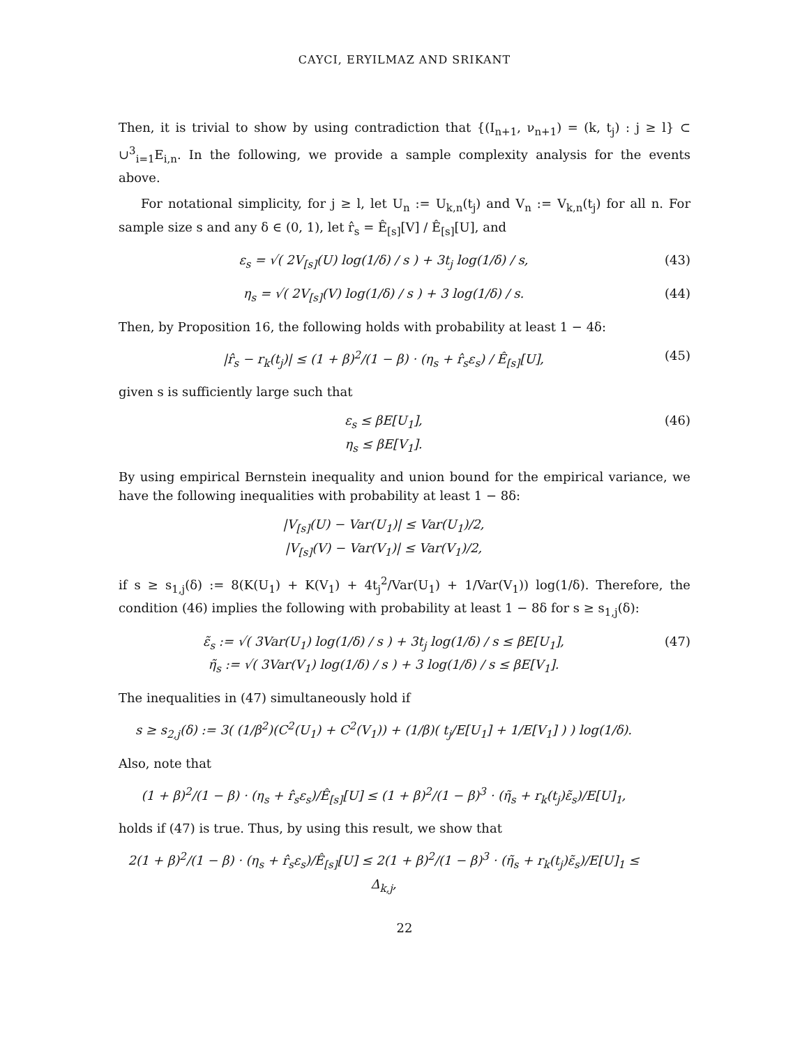CAYCI, ERYILMAZ AND SRIKANT
Then, it is trivial to show by using contradiction that {(I<sub>n+1</sub>, ν<sub>n+1</sub>) = (k, t<sub>j</sub>) : j ≥ l} ⊂ ∪<sup>3</sup><sub>i=1</sub>E<sub>i,n</sub>. In the following, we provide a sample complexity analysis for the events above.
For notational simplicity, for j ≥ l, let U<sub>n</sub> := U<sub>k,n</sub>(t<sub>j</sub>) and V<sub>n</sub> := V<sub>k,n</sub>(t<sub>j</sub>) for all n. For sample size s and any δ ∈ (0, 1), let r̂<sub>s</sub> = Ê<sub>[s]</sub>[V] / Ê<sub>[s]</sub>[U], and
ε<sub>s</sub> = √( 2V<sub>[s]</sub>(U) log(1/δ) / s ) + 3t<sub>j</sub> log(1/δ) / s,
(43)
η<sub>s</sub> = √( 2V<sub>[s]</sub>(V) log(1/δ) / s ) + 3 log(1/δ) / s.
(44)
Then, by Proposition 16, the following holds with probability at least 1 − 4δ:
|r̂<sub>s</sub> − r<sub>k</sub>(t<sub>j</sub>)| ≤ (1 + β)<sup>2</sup>/(1 − β) · (η<sub>s</sub> + r̂<sub>s</sub>ε<sub>s</sub>) / Ê<sub>[s]</sub>[U],
(45)
given s is sufficiently large such that
ε<sub>s</sub> ≤ βE[U<sub>1</sub>],
η<sub>s</sub> ≤ βE[V<sub>1</sub>].
(46)
By using empirical Bernstein inequality and union bound for the empirical variance, we have the following inequalities with probability at least 1 − 8δ:
|V<sub>[s]</sub>(U) − Var(U<sub>1</sub>)| ≤ Var(U<sub>1</sub>)/2,
|V<sub>[s]</sub>(V) − Var(V<sub>1</sub>)| ≤ Var(V<sub>1</sub>)/2,
if s ≥ s<sub>1,j</sub>(δ) := 8(K(U<sub>1</sub>) + K(V<sub>1</sub>) + 4t<sub>j</sub><sup>2</sup>/Var(U<sub>1</sub>) + 1/Var(V<sub>1</sub>)) log(1/δ). Therefore, the condition (46) implies the following with probability at least 1 − 8δ for s ≥ s<sub>1,j</sub>(δ):
ε̃<sub>s</sub> := √( 3Var(U<sub>1</sub>) log(1/δ) / s ) + 3t<sub>j</sub> log(1/δ) / s ≤ βE[U<sub>1</sub>],
η̃<sub>s</sub> := √( 3Var(V<sub>1</sub>) log(1/δ) / s ) + 3 log(1/δ) / s ≤ βE[V<sub>1</sub>].
(47)
The inequalities in (47) simultaneously hold if
s ≥ s<sub>2,j</sub>(δ) := 3( (1/β<sup>2</sup>)(C<sup>2</sup>(U<sub>1</sub>) + C<sup>2</sup>(V<sub>1</sub>)) + (1/β)( t<sub>j</sub>/E[U<sub>1</sub>] + 1/E[V<sub>1</sub>] ) ) log(1/δ).
Also, note that
(1 + β)<sup>2</sup>/(1 − β) · (η<sub>s</sub> + r̂<sub>s</sub>ε<sub>s</sub>)/Ê<sub>[s]</sub>[U] ≤ (1 + β)<sup>2</sup>/(1 − β)<sup>3</sup> · (η̃<sub>s</sub> + r<sub>k</sub>(t<sub>j</sub>)ε̃<sub>s</sub>)/E[U]<sub>1</sub>,
holds if (47) is true. Thus, by using this result, we show that
2(1 + β)<sup>2</sup>/(1 − β) · (η<sub>s</sub> + r̂<sub>s</sub>ε<sub>s</sub>)/Ê<sub>[s]</sub>[U] ≤ 2(1 + β)<sup>2</sup>/(1 − β)<sup>3</sup> · (η̃<sub>s</sub> + r<sub>k</sub>(t<sub>j</sub>)ε̃<sub>s</sub>)/E[U]<sub>1</sub> ≤ Δ<sub>k,j</sub>,
22